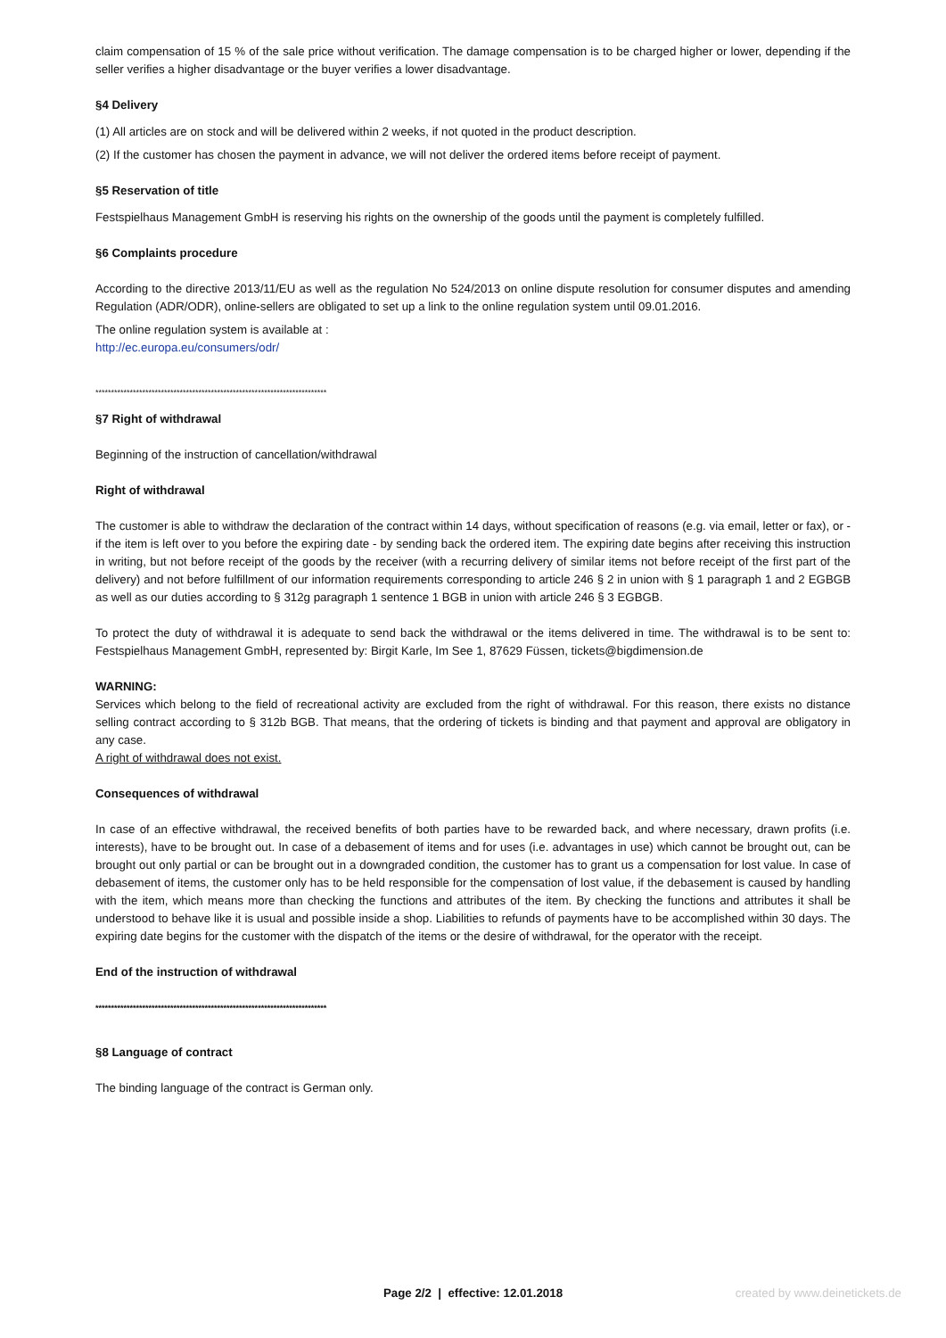claim compensation of 15 % of the sale price without verification. The damage compensation is to be charged higher or lower, depending if the seller verifies a higher disadvantage or the buyer verifies a lower disadvantage.
§4 Delivery
(1) All articles are on stock and will be delivered within 2 weeks, if not quoted in the product description.
(2) If the customer has chosen the payment in advance, we will not deliver the ordered items before receipt of payment.
§5 Reservation of title
Festspielhaus Management GmbH is reserving his rights on the ownership of the goods until the payment is completely fulfilled.
§6 Complaints procedure
According to the directive 2013/11/EU as well as the regulation No 524/2013 on online dispute resolution for consumer disputes and amending Regulation (ADR/ODR), online-sellers are obligated to set up a link to the online regulation system until 09.01.2016.
The online regulation system is available at :
http://ec.europa.eu/consumers/odr/
**************************************************************************
§7 Right of withdrawal
Beginning of the instruction of cancellation/withdrawal
Right of withdrawal
The customer is able to withdraw the declaration of the contract within 14 days, without specification of reasons (e.g. via email, letter or fax), or - if the item is left over to you before the expiring date - by sending back the ordered item. The expiring date begins after receiving this instruction in writing, but not before receipt of the goods by the receiver (with a recurring delivery of similar items not before receipt of the first part of the delivery) and not before fulfillment of our information requirements corresponding to article 246 § 2 in union with § 1 paragraph 1 and 2 EGBGB as well as our duties according to § 312g paragraph 1 sentence 1 BGB in union with article 246 § 3 EGBGB.
To protect the duty of withdrawal it is adequate to send back the withdrawal or the items delivered in time. The withdrawal is to be sent to: Festspielhaus Management GmbH, represented by: Birgit Karle, Im See 1, 87629 Füssen, tickets@bigdimension.de
WARNING:
Services which belong to the field of recreational activity are excluded from the right of withdrawal. For this reason, there exists no distance selling contract according to § 312b BGB. That means, that the ordering of tickets is binding and that payment and approval are obligatory in any case.
A right of withdrawal does not exist.
Consequences of withdrawal
In case of an effective withdrawal, the received benefits of both parties have to be rewarded back, and where necessary, drawn profits (i.e. interests), have to be brought out. In case of a debasement of items and for uses (i.e. advantages in use) which cannot be brought out, can be brought out only partial or can be brought out in a downgraded condition, the customer has to grant us a compensation for lost value. In case of debasement of items, the customer only has to be held responsible for the compensation of lost value, if the debasement is caused by handling with the item, which means more than checking the functions and attributes of the item. By checking the functions and attributes it shall be understood to behave like it is usual and possible inside a shop. Liabilities to refunds of payments have to be accomplished within 30 days. The expiring date begins for the customer with the dispatch of the items or the desire of withdrawal, for the operator with the receipt.
End of the instruction of withdrawal
**************************************************************************
§8 Language of contract
The binding language of the contract is German only.
Page 2/2 | effective: 12.01.2018
created by www.deinetickets.de